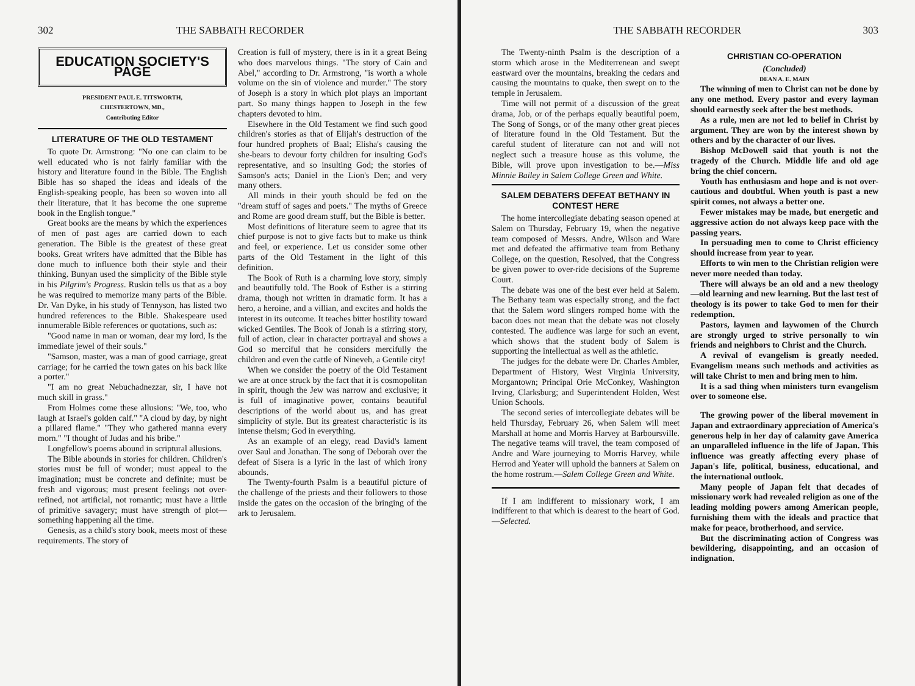302 THE SABBATH RECORDER
EDUCATION SOCIETY'S PAGE
PRESIDENT PAUL E. TITSWORTH,
CHESTERTOWN, MD.,
Contributing Editor
LITERATURE OF THE OLD TESTAMENT
To quote Dr. Armstrong: "No one can claim to be well educated who is not fairly familiar with the history and literature found in the Bible. The English Bible has so shaped the ideas and ideals of the English-speaking people, has been so woven into all their literature, that it has become the one supreme book in the English tongue."
Great books are the means by which the experiences of men of past ages are carried down to each generation. The Bible is the greatest of these great books. Great writers have admitted that the Bible has done much to influence both their style and their thinking. Bunyan used the simplicity of the Bible style in his Pilgrim's Progress. Ruskin tells us that as a boy he was required to memorize many parts of the Bible. Dr. Van Dyke, in his study of Tennyson, has listed two hundred references to the Bible. Shakespeare used innumerable Bible references or quotations, such as:
"Good name in man or woman, dear my lord, Is the immediate jewel of their souls."
"Samson, master, was a man of good carriage, great carriage; for he carried the town gates on his back like a porter."
"I am no great Nebuchadnezzar, sir, I have not much skill in grass."
From Holmes come these allusions: "We, too, who laugh at Israel's golden calf." "A cloud by day, by night a pillared flame." "They who gathered manna every morn." "I thought of Judas and his bribe."
Longfellow's poems abound in scriptural allusions.
The Bible abounds in stories for children. Children's stories must be full of wonder; must appeal to the imagination; must be concrete and definite; must be fresh and vigorous; must present feelings not over-refined, not artificial, not romantic; must have a little of primitive savagery; must have strength of plot—something happening all the time.
Genesis, as a child's story book, meets most of these requirements. The story of
Creation is full of mystery, there is in it a great Being who does marvelous things. "The story of Cain and Abel," according to Dr. Armstrong, "is worth a whole volume on the sin of violence and murder." The story of Joseph is a story in which plot plays an important part. So many things happen to Joseph in the few chapters devoted to him.
Elsewhere in the Old Testament we find such good children's stories as that of Elijah's destruction of the four hundred prophets of Baal; Elisha's causing the she-bears to devour forty children for insulting God's representative, and so insulting God; the stories of Samson's acts; Daniel in the Lion's Den; and very many others.
All minds in their youth should be fed on the "dream stuff of sages and poets." The myths of Greece and Rome are good dream stuff, but the Bible is better.
Most definitions of literature seem to agree that its chief purpose is not to give facts but to make us think and feel, or experience. Let us consider some other parts of the Old Testament in the light of this definition.
The Book of Ruth is a charming love story, simply and beautifully told. The Book of Esther is a stirring drama, though not written in dramatic form. It has a hero, a heroine, and a villian, and excites and holds the interest in its outcome. It teaches bitter hostility toward wicked Gentiles. The Book of Jonah is a stirring story, full of action, clear in character portrayal and shows a God so merciful that he considers mercifully the children and even the cattle of Nineveh, a Gentile city!
When we consider the poetry of the Old Testament we are at once struck by the fact that it is cosmopolitan in spirit, though the Jew was narrow and exclusive; it is full of imaginative power, contains beautiful descriptions of the world about us, and has great simplicity of style. But its greatest characteristic is its intense theism; God in everything.
As an example of an elegy, read David's lament over Saul and Jonathan. The song of Deborah over the defeat of Sisera is a lyric in the last of which irony abounds.
The Twenty-fourth Psalm is a beautiful picture of the challenge of the priests and their followers to those inside the gates on the occasion of the bringing of the ark to Jerusalem.
THE SABBATH RECORDER 303
The Twenty-ninth Psalm is the description of a storm which arose in the Mediterrenean and swept eastward over the mountains, breaking the cedars and causing the mountains to quake, then swept on to the temple in Jerusalem.
Time will not permit of a discussion of the great drama, Job, or of the perhaps equally beautiful poem, The Song of Songs, or of the many other great pieces of literature found in the Old Testament. But the careful student of literature can not and will not neglect such a treasure house as this volume, the Bible, will prove upon investigation to be.—Miss Minnie Bailey in Salem College Green and White.
SALEM DEBATERS DEFEAT BETHANY IN CONTEST HERE
The home intercollegiate debating season opened at Salem on Thursday, February 19, when the negative team composed of Messrs. Andre, Wilson and Ware met and defeated the affirmative team from Bethany College, on the question, Resolved, that the Congress be given power to over-ride decisions of the Supreme Court.
The debate was one of the best ever held at Salem. The Bethany team was especially strong, and the fact that the Salem word slingers romped home with the bacon does not mean that the debate was not closely contested. The audience was large for such an event, which shows that the student body of Salem is supporting the intellectual as well as the athletic.
The judges for the debate were Dr. Charles Ambler, Department of History, West Virginia University, Morgantown; Principal Orie McConkey, Washington Irving, Clarksburg; and Superintendent Holden, West Union Schools.
The second series of intercollegiate debates will be held Thursday, February 26, when Salem will meet Marshall at home and Morris Harvey at Barboursville. The negative teams will travel, the team composed of Andre and Ware journeying to Morris Harvey, while Herrod and Yeater will uphold the banners at Salem on the home rostrum.—Salem College Green and White.
If I am indifferent to missionary work, I am indifferent to that which is dearest to the heart of God.—Selected.
CHRISTIAN CO-OPERATION
(Concluded)
DEAN A. E. MAIN
The winning of men to Christ can not be done by any one method. Every pastor and every layman should earnestly seek after the best methods.
As a rule, men are not led to belief in Christ by argument. They are won by the interest shown by others and by the character of our lives.
Bishop McDowell said that youth is not the tragedy of the Church. Middle life and old age bring the chief concern.
Youth has enthusiasm and hope and is not over-cautious and doubtful. When youth is past a new spirit comes, not always a better one.
Fewer mistakes may be made, but energetic and aggressive action do not always keep pace with the passing years.
In persuading men to come to Christ efficiency should increase from year to year.
Efforts to win men to the Christian religion were never more needed than today.
There will always be an old and a new theology—old learning and new learning. But the last test of theology is its power to take God to men for their redemption.
Pastors, laymen and laywomen of the Church are strongly urged to strive personally to win friends and neighbors to Christ and the Church.
A revival of evangelism is greatly needed. Evangelism means such methods and activities as will take Christ to men and bring men to him.
It is a sad thing when ministers turn evangelism over to someone else.
The growing power of the liberal movement in Japan and extraordinary appreciation of America's generous help in her day of calamity gave America an unparalleled influence in the life of Japan. This influence was greatly affecting every phase of Japan's life, political, business, educational, and the international outlook.
Many people of Japan felt that decades of missionary work had revealed religion as one of the leading molding powers among American people, furnishing them with the ideals and practice that make for peace, brotherhood, and service.
But the discriminating action of Congress was bewildering, disappointing, and an occasion of indignation.